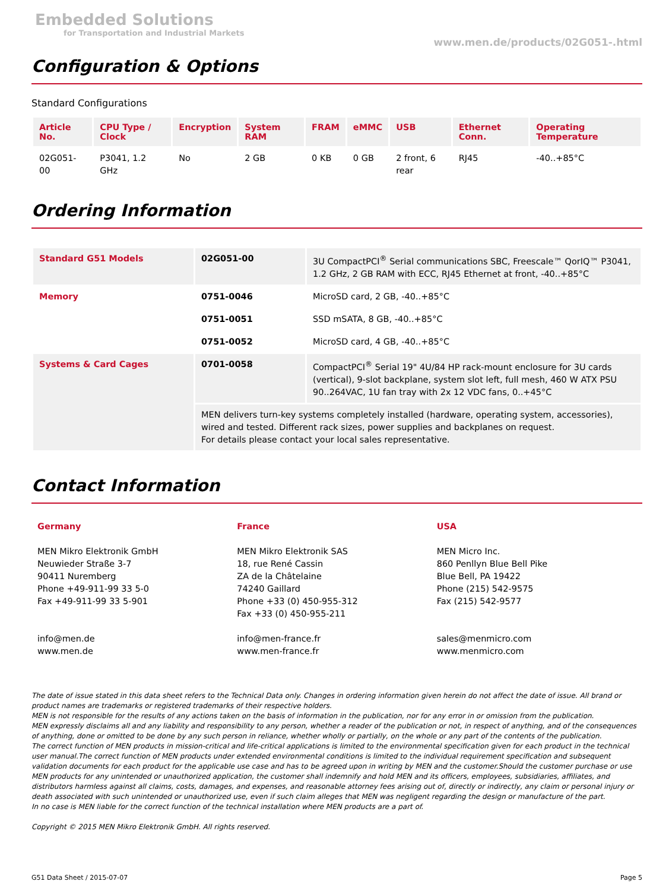Embedded Solutions
for Transportation and Industrial Markets
www.men.de/products/02G051-.html
Configuration & Options
Standard Configurations
| Article No. | CPU Type / Clock | Encryption | System RAM | FRAM | eMMC | USB | Ethernet Conn. | Operating Temperature |
| --- | --- | --- | --- | --- | --- | --- | --- | --- |
| 02G051-00 | P3041, 1.2 GHz | No | 2 GB | 0 KB | 0 GB | 2 front, 6 rear | RJ45 | -40..+85°C |
Ordering Information
| Standard G51 Models | 02G051-00 | 3U CompactPCI<sup>®</sup> Serial communications SBC, Freescale™ QorIQ™ P3041, 1.2 GHz, 2 GB RAM with ECC, RJ45 Ethernet at front, -40..+85°C |
| Memory | 0751-0046 | MicroSD card, 2 GB, -40..+85°C |
| | 0751-0051 | SSD mSATA, 8 GB, -40..+85°C |
| | 0751-0052 | MicroSD card, 4 GB, -40..+85°C |
| Systems & Card Cages | 0701-0058 | CompactPCI<sup>®</sup> Serial 19" 4U/84 HP rack-mount enclosure for 3U cards (vertical), 9-slot backplane, system slot left, full mesh, 460 W ATX PSU 90..264VAC, 1U fan tray with 2x 12 VDC fans, 0..+45°C |
| | MEN delivers turn-key systems completely installed (hardware, operating system, accessories), wired and tested. Different rack sizes, power supplies and backplanes on request. For details please contact your local sales representative. | |
Contact Information
Germany
MEN Mikro Elektronik GmbH
Neuwieder Straße 3-7
90411 Nuremberg
Phone +49-911-99 33 5-0
Fax +49-911-99 33 5-901
info@men.de
www.men.de
France
MEN Mikro Elektronik SAS
18, rue René Cassin
ZA de la Châtelaine
74240 Gaillard
Phone +33 (0) 450-955-312
Fax +33 (0) 450-955-211
info@men-france.fr
www.men-france.fr
USA
MEN Micro Inc.
860 Penllyn Blue Bell Pike
Blue Bell, PA 19422
Phone (215) 542-9575
Fax (215) 542-9577
sales@menmicro.com
www.menmicro.com
The date of issue stated in this data sheet refers to the Technical Data only. Changes in ordering information given herein do not affect the date of issue. All brand or product names are trademarks or registered trademarks of their respective holders.
MEN is not responsible for the results of any actions taken on the basis of information in the publication, nor for any error in or omission from the publication.
MEN expressly disclaims all and any liability and responsibility to any person, whether a reader of the publication or not, in respect of anything, and of the consequences of anything, done or omitted to be done by any such person in reliance, whether wholly or partially, on the whole or any part of the contents of the publication.
The correct function of MEN products in mission-critical and life-critical applications is limited to the environmental specification given for each product in the technical user manual.The correct function of MEN products under extended environmental conditions is limited to the individual requirement specification and subsequent validation documents for each product for the applicable use case and has to be agreed upon in writing by MEN and the customer.Should the customer purchase or use MEN products for any unintended or unauthorized application, the customer shall indemnify and hold MEN and its officers, employees, subsidiaries, affiliates, and distributors harmless against all claims, costs, damages, and expenses, and reasonable attorney fees arising out of, directly or indirectly, any claim or personal injury or death associated with such unintended or unauthorized use, even if such claim alleges that MEN was negligent regarding the design or manufacture of the part.
In no case is MEN liable for the correct function of the technical installation where MEN products are a part of.
Copyright © 2015 MEN Mikro Elektronik GmbH. All rights reserved.
G51 Data Sheet / 2015-07-07 Page 5